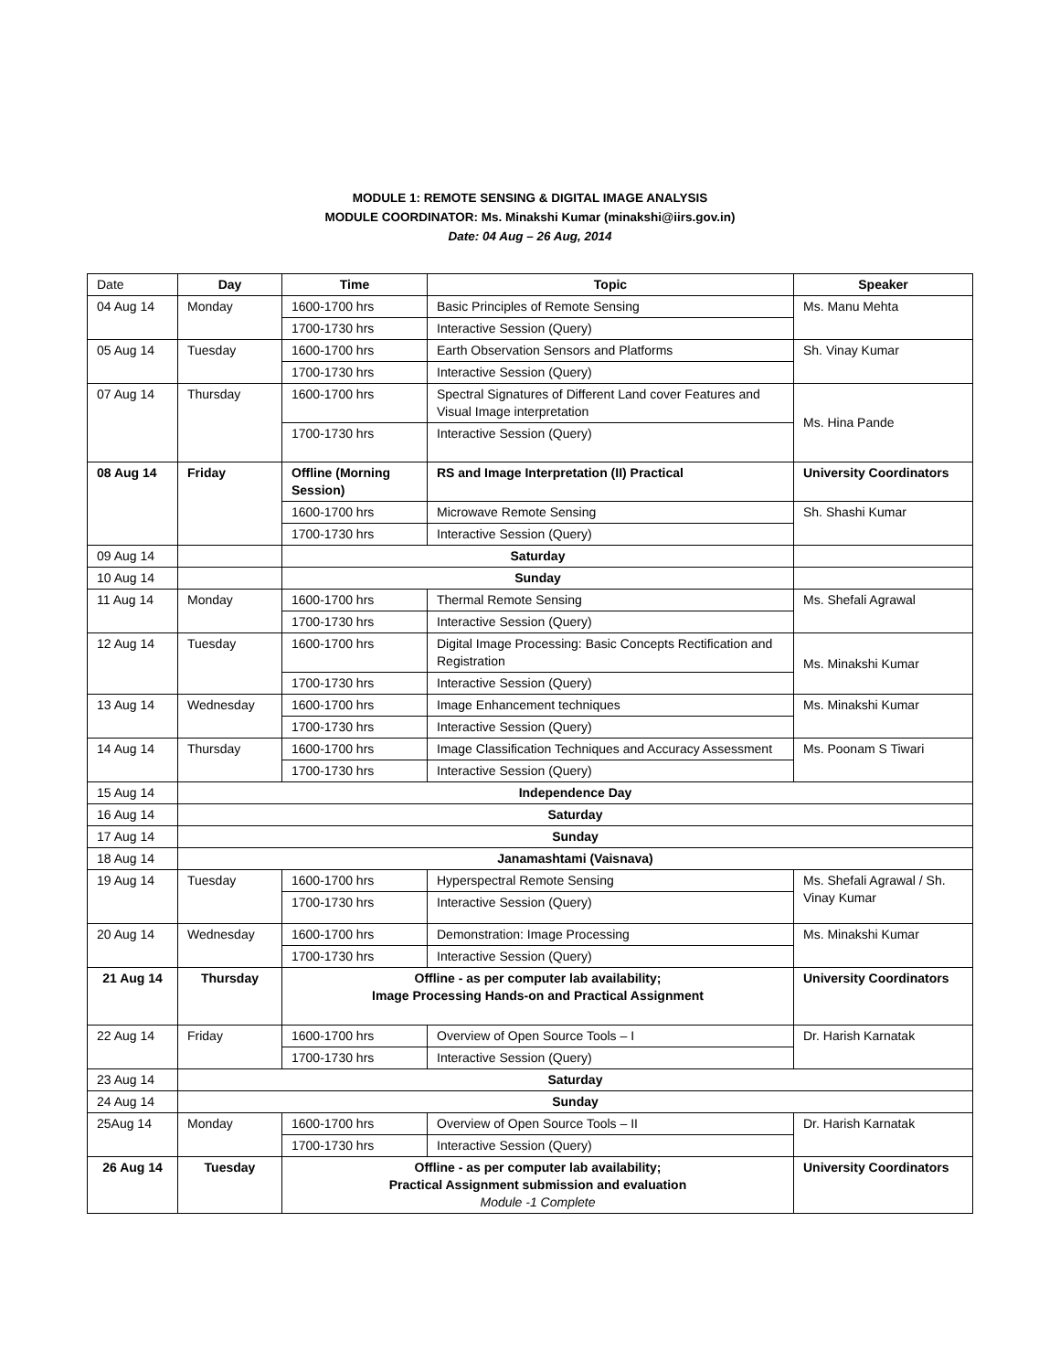MODULE 1: REMOTE SENSING & DIGITAL IMAGE ANALYSIS
MODULE COORDINATOR: Ms. Minakshi Kumar (minakshi@iirs.gov.in)
Date: 04 Aug – 26 Aug, 2014
| Date | Day | Time | Topic | Speaker |
| 04 Aug 14 | Monday | 1600-1700 hrs | Basic Principles of Remote Sensing | Ms. Manu Mehta |
| | | 1700-1730 hrs | Interactive Session (Query) | |
| 05 Aug 14 | Tuesday | 1600-1700 hrs | Earth Observation Sensors and Platforms | Sh. Vinay Kumar |
| | | 1700-1730 hrs | Interactive Session (Query) | |
| 07 Aug 14 | Thursday | 1600-1700 hrs | Spectral Signatures of Different Land cover Features and Visual Image interpretation | Ms. Hina Pande |
| | | 1700-1730 hrs | Interactive Session (Query) | |
| 08 Aug 14 | Friday | Offline (Morning Session) | RS and Image Interpretation (II) Practical | University Coordinators |
| | | 1600-1700 hrs | Microwave Remote Sensing | Sh. Shashi Kumar |
| | | 1700-1730 hrs | Interactive Session (Query) | |
| 09 Aug 14 | | Saturday | | |
| 10 Aug 14 | | Sunday | | |
| 11 Aug 14 | Monday | 1600-1700 hrs | Thermal Remote Sensing | Ms. Shefali Agrawal |
| | | 1700-1730 hrs | Interactive Session (Query) | |
| 12 Aug 14 | Tuesday | 1600-1700 hrs | Digital Image Processing: Basic Concepts Rectification and Registration | Ms. Minakshi Kumar |
| | | 1700-1730 hrs | Interactive Session (Query) | |
| 13 Aug 14 | Wednesday | 1600-1700 hrs | Image Enhancement techniques | Ms. Minakshi Kumar |
| | | 1700-1730 hrs | Interactive Session (Query) | |
| 14 Aug 14 | Thursday | 1600-1700 hrs | Image Classification Techniques and Accuracy Assessment | Ms. Poonam S Tiwari |
| | | 1700-1730 hrs | Interactive Session (Query) | |
| 15 Aug 14 | Independence Day | | | |
| 16 Aug 14 | Saturday | | | |
| 17 Aug 14 | Sunday | | | |
| 18 Aug 14 | Janamashtami (Vaisnava) | | | |
| 19 Aug 14 | Tuesday | 1600-1700 hrs | Hyperspectral Remote Sensing | Ms. Shefali Agrawal / Sh. Vinay Kumar |
| | | 1700-1730 hrs | Interactive Session (Query) | |
| 20 Aug 14 | Wednesday | 1600-1700 hrs | Demonstration: Image Processing | Ms. Minakshi Kumar |
| | | 1700-1730 hrs | Interactive Session (Query) | |
| 21 Aug 14 | Thursday | Offline - as per computer lab availability; Image Processing Hands-on and Practical Assignment | | University Coordinators |
| 22 Aug 14 | Friday | 1600-1700 hrs | Overview of Open Source Tools – I | Dr. Harish Karnatak |
| | | 1700-1730 hrs | Interactive Session (Query) | |
| 23 Aug 14 | Saturday | | | |
| 24 Aug 14 | Sunday | | | |
| 25Aug 14 | Monday | 1600-1700 hrs | Overview of Open Source Tools – II | Dr. Harish Karnatak |
| | | 1700-1730 hrs | Interactive Session (Query) | |
| 26 Aug 14 | Tuesday | Offline - as per computer lab availability; Practical Assignment submission and evaluation Module -1 Complete | | University Coordinators |